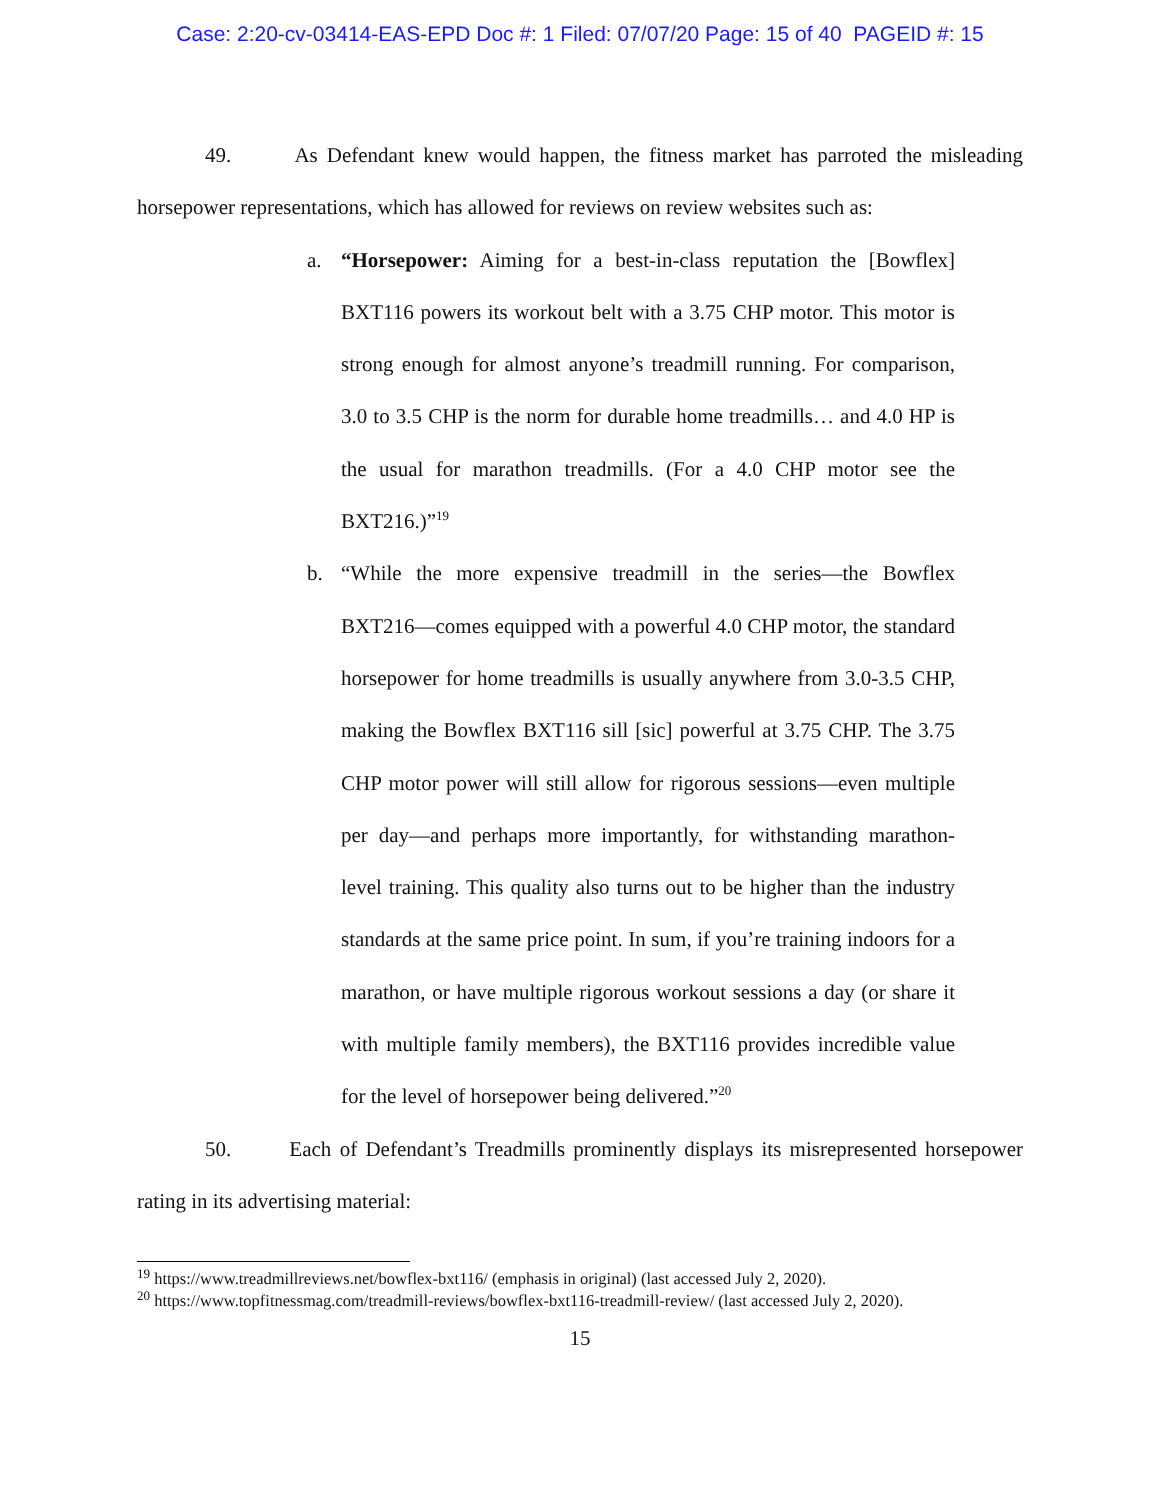Case: 2:20-cv-03414-EAS-EPD Doc #: 1 Filed: 07/07/20 Page: 15 of 40 PAGEID #: 15
49. As Defendant knew would happen, the fitness market has parroted the misleading horsepower representations, which has allowed for reviews on review websites such as:
a. “Horsepower: Aiming for a best-in-class reputation the [Bowflex] BXT116 powers its workout belt with a 3.75 CHP motor. This motor is strong enough for almost anyone’s treadmill running. For comparison, 3.0 to 3.5 CHP is the norm for durable home treadmills… and 4.0 HP is the usual for marathon treadmills. (For a 4.0 CHP motor see the BXT216.)”<sup>19</sup>
b. “While the more expensive treadmill in the series—the Bowflex BXT216—comes equipped with a powerful 4.0 CHP motor, the standard horsepower for home treadmills is usually anywhere from 3.0-3.5 CHP, making the Bowflex BXT116 sill [sic] powerful at 3.75 CHP. The 3.75 CHP motor power will still allow for rigorous sessions—even multiple per day—and perhaps more importantly, for withstanding marathon-level training. This quality also turns out to be higher than the industry standards at the same price point. In sum, if you’re training indoors for a marathon, or have multiple rigorous workout sessions a day (or share it with multiple family members), the BXT116 provides incredible value for the level of horsepower being delivered.”<sup>20</sup>
50. Each of Defendant’s Treadmills prominently displays its misrepresented horsepower rating in its advertising material:
<sup>19</sup> https://www.treadmillreviews.net/bowflex-bxt116/ (emphasis in original) (last accessed July 2, 2020).
<sup>20</sup> https://www.topfitnessmag.com/treadmill-reviews/bowflex-bxt116-treadmill-review/ (last accessed July 2, 2020).
15